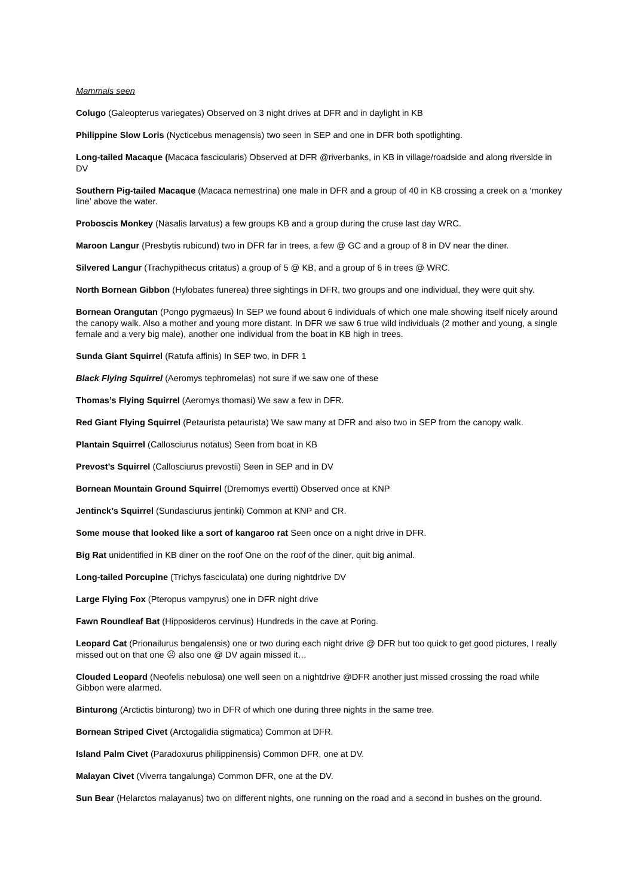Mammals seen
Colugo (Galeopterus variegates) Observed on 3 night drives at DFR and in daylight in KB
Philippine Slow Loris (Nycticebus menagensis) two seen in SEP and one in DFR both spotlighting.
Long-tailed Macaque (Macaca fascicularis) Observed at DFR @riverbanks, in KB in village/roadside and along riverside in DV
Southern Pig-tailed Macaque (Macaca nemestrina) one male in DFR and a group of 40 in KB crossing a creek on a ‘monkey line’ above the water.
Proboscis Monkey (Nasalis larvatus) a few groups KB and a group during the cruse last day WRC.
Maroon Langur (Presbytis rubicund) two in DFR far in trees, a few @ GC and a group of 8 in DV near the diner.
Silvered Langur (Trachypithecus critatus) a group of 5 @ KB, and a group of 6 in trees @ WRC.
North Bornean Gibbon (Hylobates funerea) three sightings in DFR, two groups and one individual, they were quit shy.
Bornean Orangutan (Pongo pygmaeus) In SEP we found about 6 individuals of which one male showing itself nicely around the canopy walk. Also a mother and young more distant. In DFR we saw 6 true wild individuals (2 mother and young, a single female and a very big male), another one individual from the boat in KB high in trees.
Sunda Giant Squirrel (Ratufa affinis) In SEP two, in DFR 1
Black Flying Squirrel (Aeromys tephromelas) not sure if we saw one of these
Thomas’s Flying Squirrel (Aeromys thomasi) We saw a few in DFR.
Red Giant Flying Squirrel (Petaurista petaurista) We saw many at DFR and also two in SEP from the canopy walk.
Plantain Squirrel (Callosciurus notatus) Seen from boat in KB
Prevost’s Squirrel (Callosciurus prevostii) Seen in SEP and in DV
Bornean Mountain Ground Squirrel (Dremomys evertti) Observed once at KNP
Jentinck’s Squirrel (Sundasciurus jentinki) Common at KNP and CR.
Some mouse that looked like a sort of kangaroo rat Seen once on a night drive in DFR.
Big Rat unidentified in KB diner on the roof One on the roof of the diner, quit big animal.
Long-tailed Porcupine (Trichys fasciculata) one during nightdrive DV
Large Flying Fox (Pteropus vampyrus) one in DFR night drive
Fawn Roundleaf Bat (Hipposideros cervinus) Hundreds in the cave at Poring.
Leopard Cat (Prionailurus bengalensis) one or two during each night drive @ DFR but too quick to get good pictures, I really missed out on that one ☹ also one @ DV again missed it…
Clouded Leopard (Neofelis nebulosa) one well seen on a nightdrive @DFR another just missed crossing the road while Gibbon were alarmed.
Binturong (Arctictis binturong) two in DFR of which one during three nights in the same tree.
Bornean Striped Civet (Arctogalidia stigmatica) Common at DFR.
Island Palm Civet (Paradoxurus philippinensis) Common DFR, one at DV.
Malayan Civet (Viverra tangalunga) Common DFR, one at the DV.
Sun Bear (Helarctos malayanus) two on different nights, one running on the road and a second in bushes on the ground.